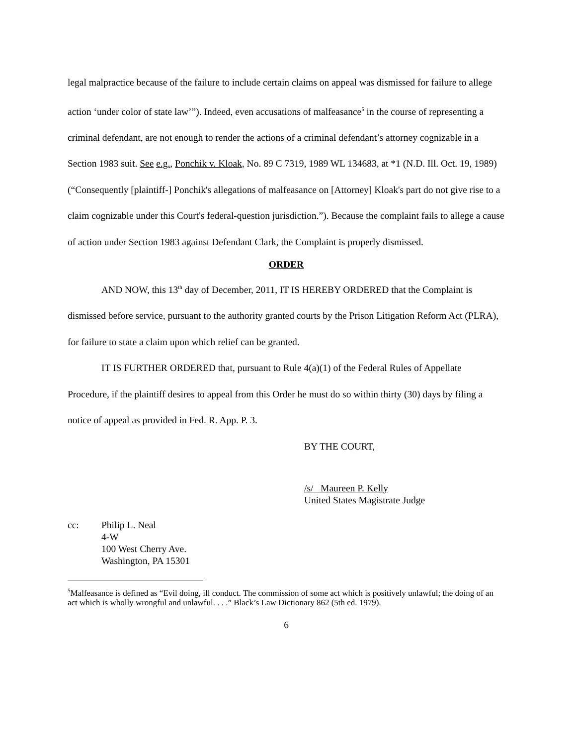legal malpractice because of the failure to include certain claims on appeal was dismissed for failure to allege action ‘under color of state law’”). Indeed, even accusations of malfeasance<sup>5</sup> in the course of representing a criminal defendant, are not enough to render the actions of a criminal defendant’s attorney cognizable in a Section 1983 suit. See e.g., Ponchik v. Kloak, No. 89 C 7319, 1989 WL 134683, at *1 (N.D. Ill. Oct. 19, 1989) (“Consequently [plaintiff-] Ponchik's allegations of malfeasance on [Attorney] Kloak's part do not give rise to a claim cognizable under this Court's federal-question jurisdiction.”). Because the complaint fails to allege a cause of action under Section 1983 against Defendant Clark, the Complaint is properly dismissed.
ORDER
AND NOW, this 13<sup>th</sup> day of December, 2011, IT IS HEREBY ORDERED that the Complaint is dismissed before service, pursuant to the authority granted courts by the Prison Litigation Reform Act (PLRA), for failure to state a claim upon which relief can be granted.
IT IS FURTHER ORDERED that, pursuant to Rule 4(a)(1) of the Federal Rules of Appellate Procedure, if the plaintiff desires to appeal from this Order he must do so within thirty (30) days by filing a notice of appeal as provided in Fed. R. App. P. 3.
BY THE COURT,
/s/ Maureen P. Kelly
United States Magistrate Judge
cc: Philip L. Neal
4-W
100 West Cherry Ave.
Washington, PA 15301
<sup>5</sup> Malfeasance is defined as “Evil doing, ill conduct. The commission of some act which is positively unlawful; the doing of an act which is wholly wrongful and unlawful. . . .” Black’s Law Dictionary 862 (5th ed. 1979).
6